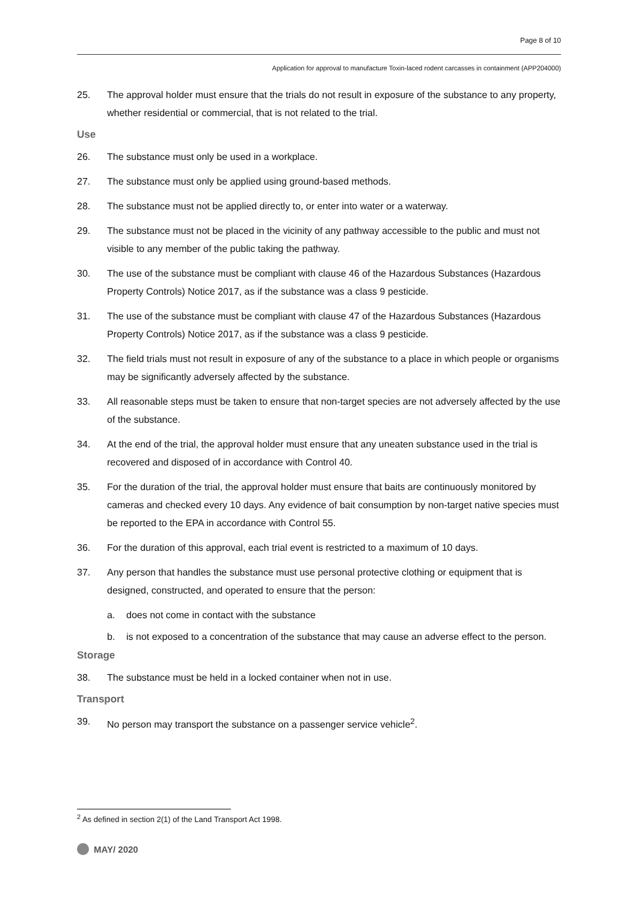Page 8 of 10
Application for approval to manufacture Toxin-laced rodent carcasses in containment (APP204000)
25. The approval holder must ensure that the trials do not result in exposure of the substance to any property, whether residential or commercial, that is not related to the trial.
Use
26. The substance must only be used in a workplace.
27. The substance must only be applied using ground-based methods.
28. The substance must not be applied directly to, or enter into water or a waterway.
29. The substance must not be placed in the vicinity of any pathway accessible to the public and must not visible to any member of the public taking the pathway.
30. The use of the substance must be compliant with clause 46 of the Hazardous Substances (Hazardous Property Controls) Notice 2017, as if the substance was a class 9 pesticide.
31. The use of the substance must be compliant with clause 47 of the Hazardous Substances (Hazardous Property Controls) Notice 2017, as if the substance was a class 9 pesticide.
32. The field trials must not result in exposure of any of the substance to a place in which people or organisms may be significantly adversely affected by the substance.
33. All reasonable steps must be taken to ensure that non-target species are not adversely affected by the use of the substance.
34. At the end of the trial, the approval holder must ensure that any uneaten substance used in the trial is recovered and disposed of in accordance with Control 40.
35. For the duration of the trial, the approval holder must ensure that baits are continuously monitored by cameras and checked every 10 days. Any evidence of bait consumption by non-target native species must be reported to the EPA in accordance with Control 55.
36. For the duration of this approval, each trial event is restricted to a maximum of 10 days.
37. Any person that handles the substance must use personal protective clothing or equipment that is designed, constructed, and operated to ensure that the person:
a. does not come in contact with the substance
b. is not exposed to a concentration of the substance that may cause an adverse effect to the person.
Storage
38. The substance must be held in a locked container when not in use.
Transport
39. No person may transport the substance on a passenger service vehicle<sup>2</sup>.
<sup>2</sup> As defined in section 2(1) of the Land Transport Act 1998.
MAY/ 2020